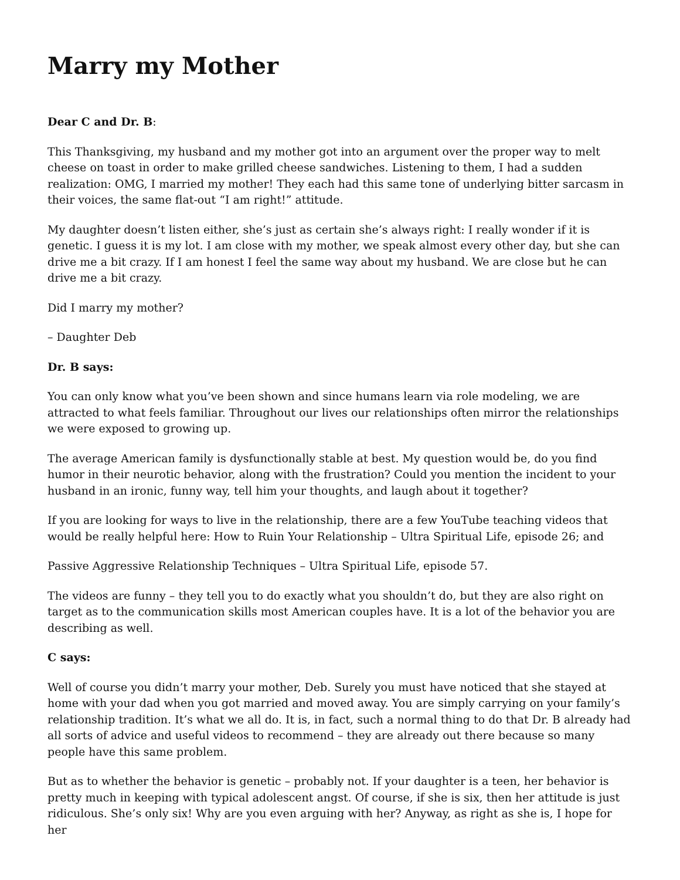Marry my Mother
Dear C and Dr. B:
This Thanksgiving, my husband and my mother got into an argument over the proper way to melt cheese on toast in order to make grilled cheese sandwiches. Listening to them, I had a sudden realization: OMG, I married my mother! They each had this same tone of underlying bitter sarcasm in their voices, the same flat-out “I am right!” attitude.
My daughter doesn’t listen either, she’s just as certain she’s always right: I really wonder if it is genetic. I guess it is my lot. I am close with my mother, we speak almost every other day, but she can drive me a bit crazy. If I am honest I feel the same way about my husband. We are close but he can drive me a bit crazy.
Did I marry my mother?
– Daughter Deb
Dr. B says:
You can only know what you’ve been shown and since humans learn via role modeling, we are attracted to what feels familiar. Throughout our lives our relationships often mirror the relationships we were exposed to growing up.
The average American family is dysfunctionally stable at best. My question would be, do you find humor in their neurotic behavior, along with the frustration? Could you mention the incident to your husband in an ironic, funny way, tell him your thoughts, and laugh about it together?
If you are looking for ways to live in the relationship, there are a few YouTube teaching videos that would be really helpful here: How to Ruin Your Relationship – Ultra Spiritual Life, episode 26; and
Passive Aggressive Relationship Techniques – Ultra Spiritual Life, episode 57.
The videos are funny – they tell you to do exactly what you shouldn’t do, but they are also right on target as to the communication skills most American couples have. It is a lot of the behavior you are describing as well.
C says:
Well of course you didn’t marry your mother, Deb. Surely you must have noticed that she stayed at home with your dad when you got married and moved away. You are simply carrying on your family’s relationship tradition. It’s what we all do. It is, in fact, such a normal thing to do that Dr. B already had all sorts of advice and useful videos to recommend – they are already out there because so many people have this same problem.
But as to whether the behavior is genetic – probably not. If your daughter is a teen, her behavior is pretty much in keeping with typical adolescent angst. Of course, if she is six, then her attitude is just ridiculous. She’s only six! Why are you even arguing with her? Anyway, as right as she is, I hope for her